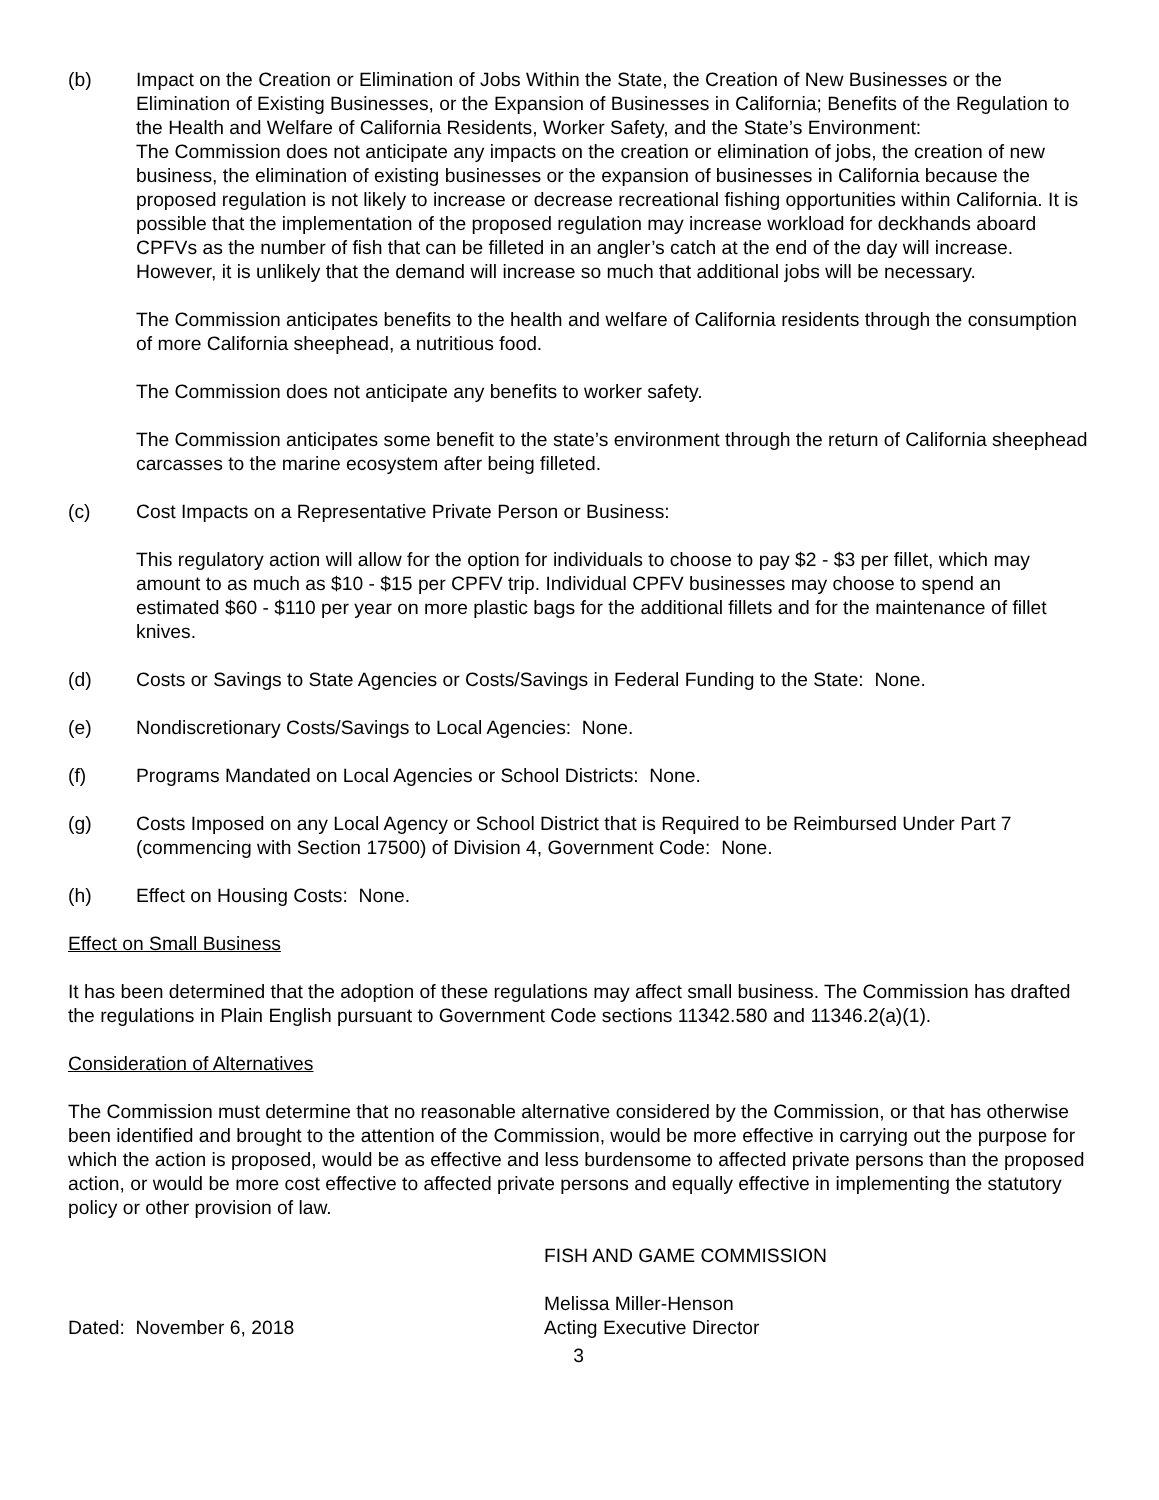(b) Impact on the Creation or Elimination of Jobs Within the State, the Creation of New Businesses or the Elimination of Existing Businesses, or the Expansion of Businesses in California; Benefits of the Regulation to the Health and Welfare of California Residents, Worker Safety, and the State’s Environment:
The Commission does not anticipate any impacts on the creation or elimination of jobs, the creation of new business, the elimination of existing businesses or the expansion of businesses in California because the proposed regulation is not likely to increase or decrease recreational fishing opportunities within California. It is possible that the implementation of the proposed regulation may increase workload for deckhands aboard CPFVs as the number of fish that can be filleted in an angler’s catch at the end of the day will increase. However, it is unlikely that the demand will increase so much that additional jobs will be necessary.
The Commission anticipates benefits to the health and welfare of California residents through the consumption of more California sheephead, a nutritious food.
The Commission does not anticipate any benefits to worker safety.
The Commission anticipates some benefit to the state’s environment through the return of California sheephead carcasses to the marine ecosystem after being filleted.
(c) Cost Impacts on a Representative Private Person or Business:
This regulatory action will allow for the option for individuals to choose to pay $2 - $3 per fillet, which may amount to as much as $10 - $15 per CPFV trip. Individual CPFV businesses may choose to spend an estimated $60 - $110 per year on more plastic bags for the additional fillets and for the maintenance of fillet knives.
(d) Costs or Savings to State Agencies or Costs/Savings in Federal Funding to the State: None.
(e) Nondiscretionary Costs/Savings to Local Agencies: None.
(f) Programs Mandated on Local Agencies or School Districts: None.
(g) Costs Imposed on any Local Agency or School District that is Required to be Reimbursed Under Part 7 (commencing with Section 17500) of Division 4, Government Code: None.
(h) Effect on Housing Costs: None.
Effect on Small Business
It has been determined that the adoption of these regulations may affect small business. The Commission has drafted the regulations in Plain English pursuant to Government Code sections 11342.580 and 11346.2(a)(1).
Consideration of Alternatives
The Commission must determine that no reasonable alternative considered by the Commission, or that has otherwise been identified and brought to the attention of the Commission, would be more effective in carrying out the purpose for which the action is proposed, would be as effective and less burdensome to affected private persons than the proposed action, or would be more cost effective to affected private persons and equally effective in implementing the statutory policy or other provision of law.
FISH AND GAME COMMISSION
Dated: November 6, 2018 Melissa Miller-Henson
Acting Executive Director
3